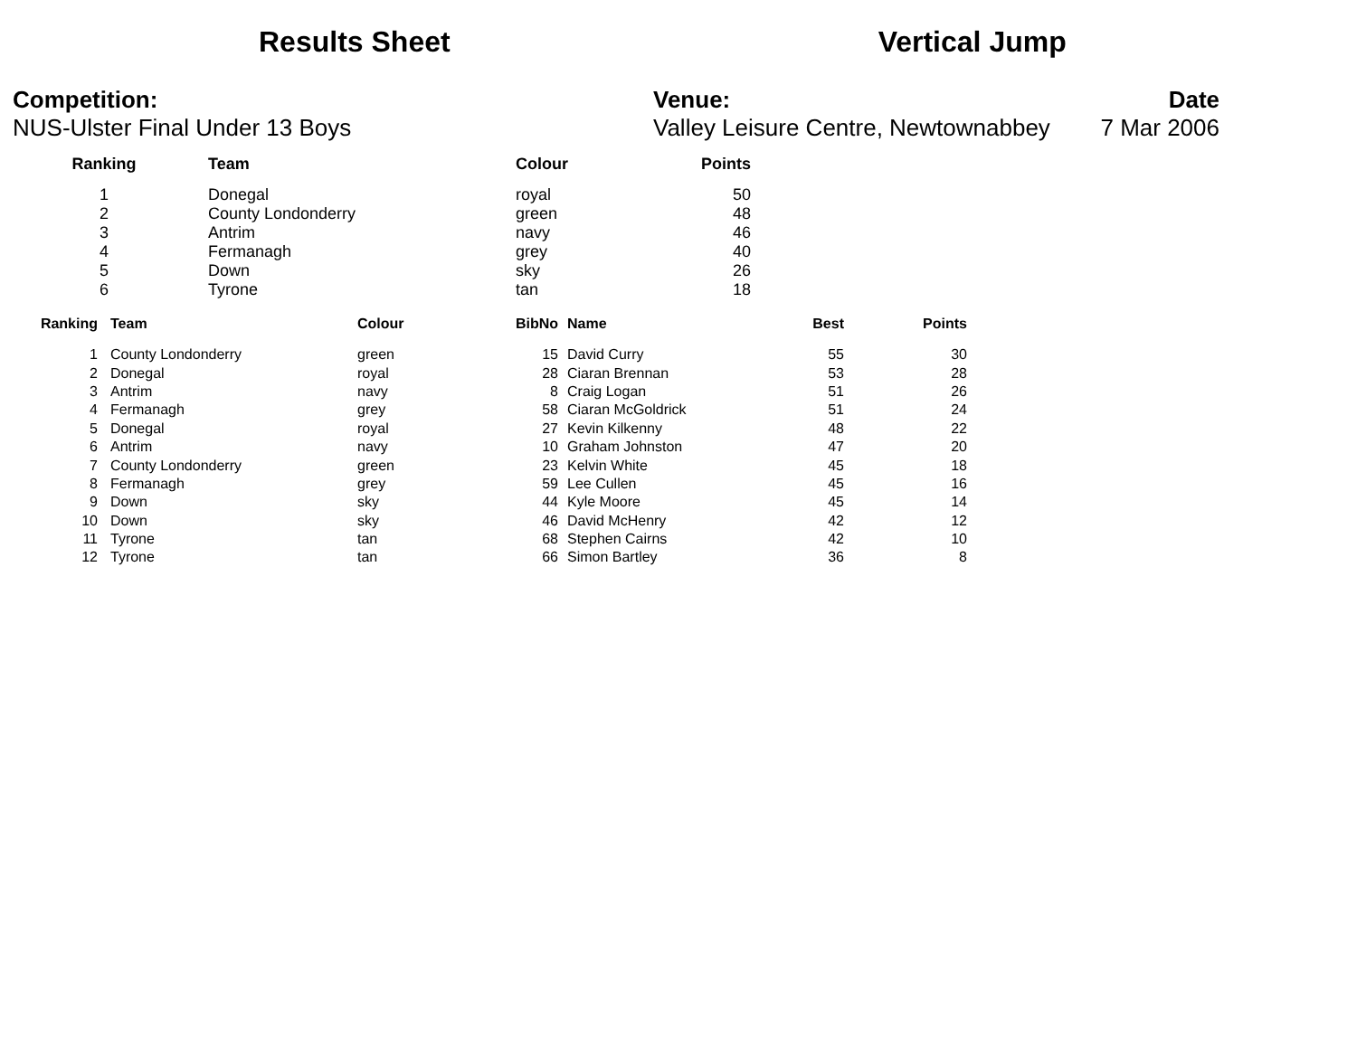Results Sheet Vertical Jump
Competition:
NUS-Ulster Final Under 13 Boys
Venue:
Valley Leisure Centre, Newtownabbey
Date
7 Mar 2006
| Ranking | Team | Colour | Points |
| --- | --- | --- | --- |
| 1 | Donegal | royal | 50 |
| 2 | County Londonderry | green | 48 |
| 3 | Antrim | navy | 46 |
| 4 | Fermanagh | grey | 40 |
| 5 | Down | sky | 26 |
| 6 | Tyrone | tan | 18 |
| Ranking | Team | Colour | BibNo | Name | Best | Points |
| --- | --- | --- | --- | --- | --- | --- |
| 1 | County Londonderry | green | 15 | David Curry | 55 | 30 |
| 2 | Donegal | royal | 28 | Ciaran Brennan | 53 | 28 |
| 3 | Antrim | navy | 8 | Craig Logan | 51 | 26 |
| 4 | Fermanagh | grey | 58 | Ciaran McGoldrick | 51 | 24 |
| 5 | Donegal | royal | 27 | Kevin Kilkenny | 48 | 22 |
| 6 | Antrim | navy | 10 | Graham Johnston | 47 | 20 |
| 7 | County Londonderry | green | 23 | Kelvin White | 45 | 18 |
| 8 | Fermanagh | grey | 59 | Lee Cullen | 45 | 16 |
| 9 | Down | sky | 44 | Kyle Moore | 45 | 14 |
| 10 | Down | sky | 46 | David McHenry | 42 | 12 |
| 11 | Tyrone | tan | 68 | Stephen Cairns | 42 | 10 |
| 12 | Tyrone | tan | 66 | Simon Bartley | 36 | 8 |